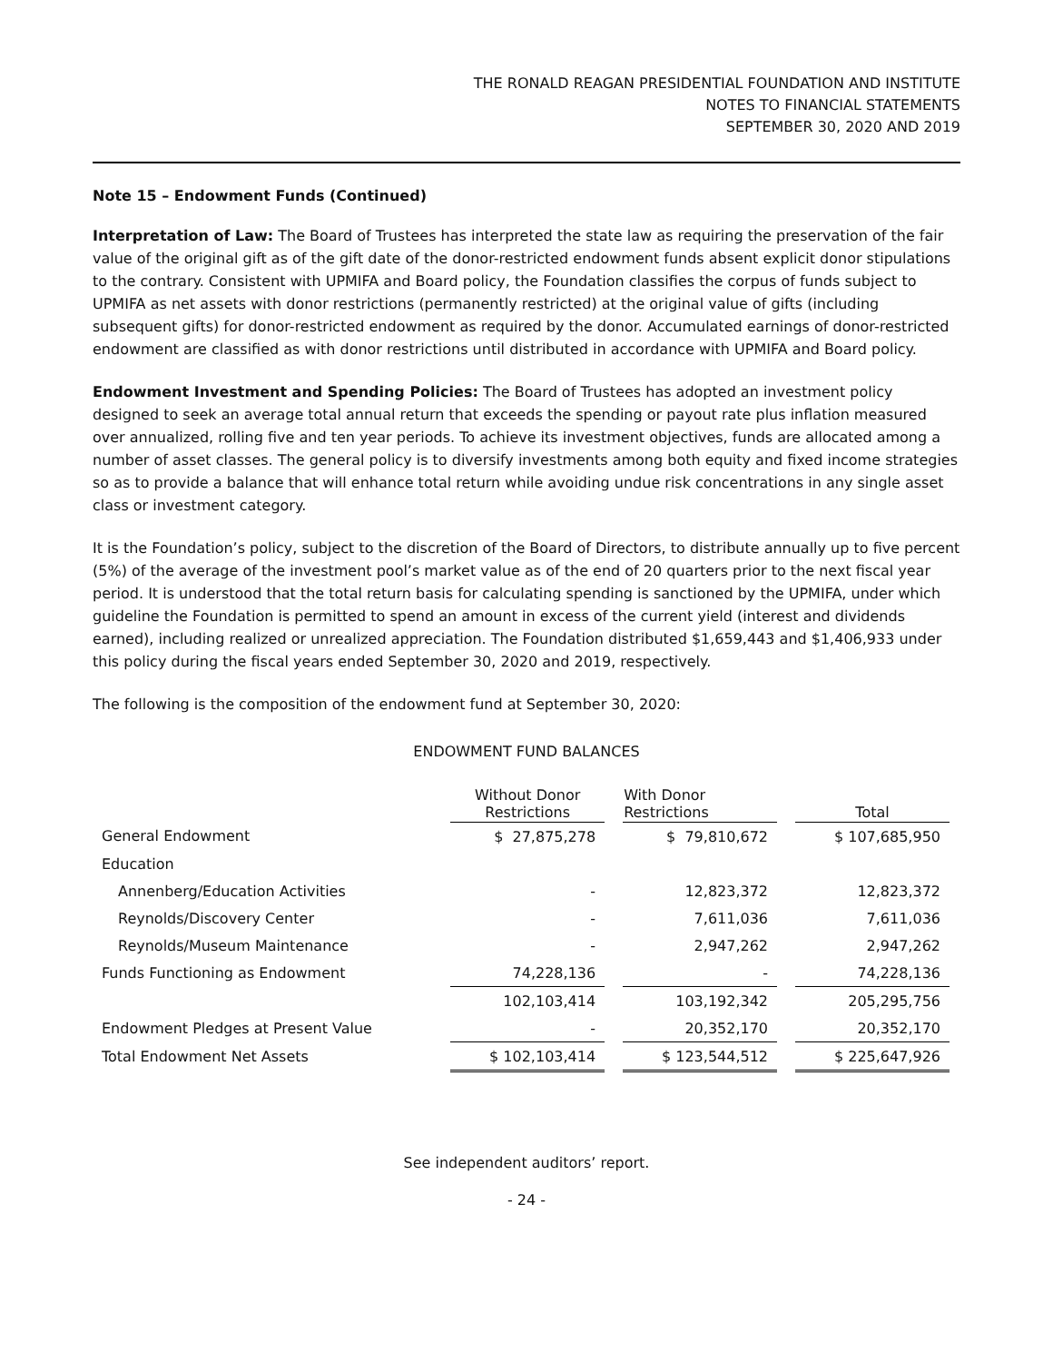THE RONALD REAGAN PRESIDENTIAL FOUNDATION AND INSTITUTE
NOTES TO FINANCIAL STATEMENTS
SEPTEMBER 30, 2020 AND 2019
Note 15 – Endowment Funds (Continued)
Interpretation of Law: The Board of Trustees has interpreted the state law as requiring the preservation of the fair value of the original gift as of the gift date of the donor-restricted endowment funds absent explicit donor stipulations to the contrary. Consistent with UPMIFA and Board policy, the Foundation classifies the corpus of funds subject to UPMIFA as net assets with donor restrictions (permanently restricted) at the original value of gifts (including subsequent gifts) for donor-restricted endowment as required by the donor. Accumulated earnings of donor-restricted endowment are classified as with donor restrictions until distributed in accordance with UPMIFA and Board policy.
Endowment Investment and Spending Policies: The Board of Trustees has adopted an investment policy designed to seek an average total annual return that exceeds the spending or payout rate plus inflation measured over annualized, rolling five and ten year periods. To achieve its investment objectives, funds are allocated among a number of asset classes. The general policy is to diversify investments among both equity and fixed income strategies so as to provide a balance that will enhance total return while avoiding undue risk concentrations in any single asset class or investment category.
It is the Foundation’s policy, subject to the discretion of the Board of Directors, to distribute annually up to five percent (5%) of the average of the investment pool’s market value as of the end of 20 quarters prior to the next fiscal year period. It is understood that the total return basis for calculating spending is sanctioned by the UPMIFA, under which guideline the Foundation is permitted to spend an amount in excess of the current yield (interest and dividends earned), including realized or unrealized appreciation. The Foundation distributed $1,659,443 and $1,406,933 under this policy during the fiscal years ended September 30, 2020 and 2019, respectively.
The following is the composition of the endowment fund at September 30, 2020:
ENDOWMENT FUND BALANCES
| | Without Donor Restrictions | | With Donor Restrictions | | Total |
| --- | --- | --- | --- | --- | --- |
| General Endowment | $ 27,875,278 | | $ 79,810,672 | | $ 107,685,950 |
| Education | | | | | |
| Annenberg/Education Activities | - | | 12,823,372 | | 12,823,372 |
| Reynolds/Discovery Center | - | | 7,611,036 | | 7,611,036 |
| Reynolds/Museum Maintenance | - | | 2,947,262 | | 2,947,262 |
| Funds Functioning as Endowment | 74,228,136 | | - | | 74,228,136 |
| | 102,103,414 | | 103,192,342 | | 205,295,756 |
| Endowment Pledges at Present Value | - | | 20,352,170 | | 20,352,170 |
| Total Endowment Net Assets | $ 102,103,414 | | $ 123,544,512 | | $ 225,647,926 |
See independent auditors’ report.
- 24 -